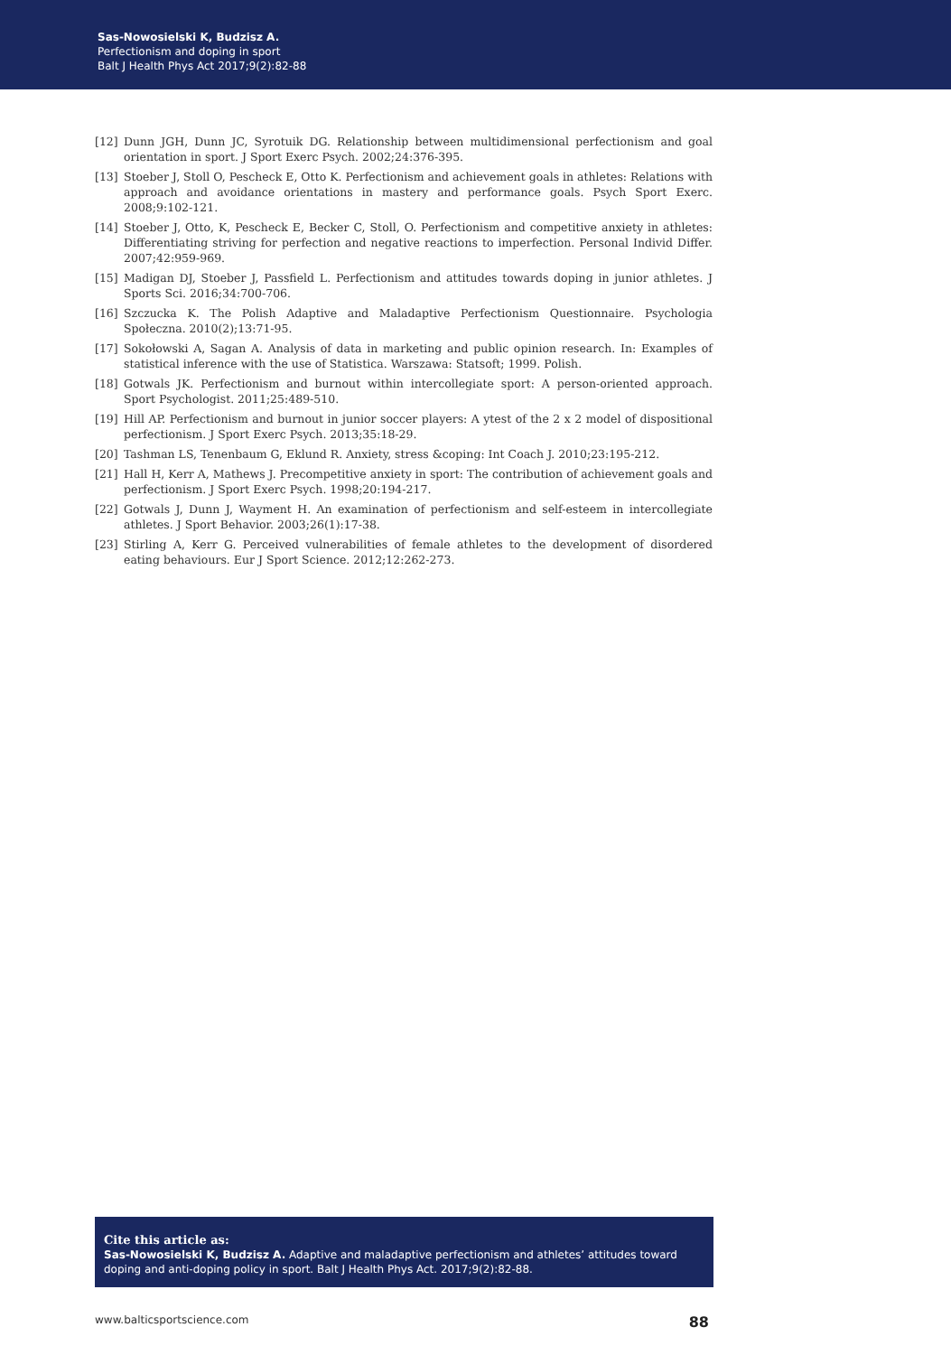Sas-Nowosielski K, Budzisz A.
Perfectionism and doping in sport
Balt J Health Phys Act 2017;9(2):82-88
[12] Dunn JGH, Dunn JC, Syrotuik DG. Relationship between multidimensional perfectionism and goal orientation in sport. J Sport Exerc Psych. 2002;24:376-395.
[13] Stoeber J, Stoll O, Pescheck E, Otto K. Perfectionism and achievement goals in athletes: Relations with approach and avoidance orientations in mastery and performance goals. Psych Sport Exerc. 2008;9:102-121.
[14] Stoeber J, Otto, K, Pescheck E, Becker C, Stoll, O. Perfectionism and competitive anxiety in athletes: Differentiating striving for perfection and negative reactions to imperfection. Personal Individ Differ. 2007;42:959-969.
[15] Madigan DJ, Stoeber J, Passfield L. Perfectionism and attitudes towards doping in junior athletes. J Sports Sci. 2016;34:700-706.
[16] Szczucka K. The Polish Adaptive and Maladaptive Perfectionism Questionnaire. Psychologia Społeczna. 2010(2);13:71-95.
[17] Sokołowski A, Sagan A. Analysis of data in marketing and public opinion research. In: Examples of statistical inference with the use of Statistica. Warszawa: Statsoft; 1999. Polish.
[18] Gotwals JK. Perfectionism and burnout within intercollegiate sport: A person-oriented approach. Sport Psychologist. 2011;25:489-510.
[19] Hill AP. Perfectionism and burnout in junior soccer players: A ytest of the 2 x 2 model of dispositional perfectionism. J Sport Exerc Psych. 2013;35:18-29.
[20] Tashman LS, Tenenbaum G, Eklund R. Anxiety, stress &coping: Int Coach J. 2010;23:195-212.
[21] Hall H, Kerr A, Mathews J. Precompetitive anxiety in sport: The contribution of achievement goals and perfectionism. J Sport Exerc Psych. 1998;20:194-217.
[22] Gotwals J, Dunn J, Wayment H. An examination of perfectionism and self-esteem in intercollegiate athletes. J Sport Behavior. 2003;26(1):17-38.
[23] Stirling A, Kerr G. Perceived vulnerabilities of female athletes to the development of disordered eating behaviours. Eur J Sport Science. 2012;12:262-273.
Cite this article as:
Sas-Nowosielski K, Budzisz A. Adaptive and maladaptive perfectionism and athletes’ attitudes toward doping and anti-doping policy in sport. Balt J Health Phys Act. 2017;9(2):82-88.
www.balticsportscience.com 88